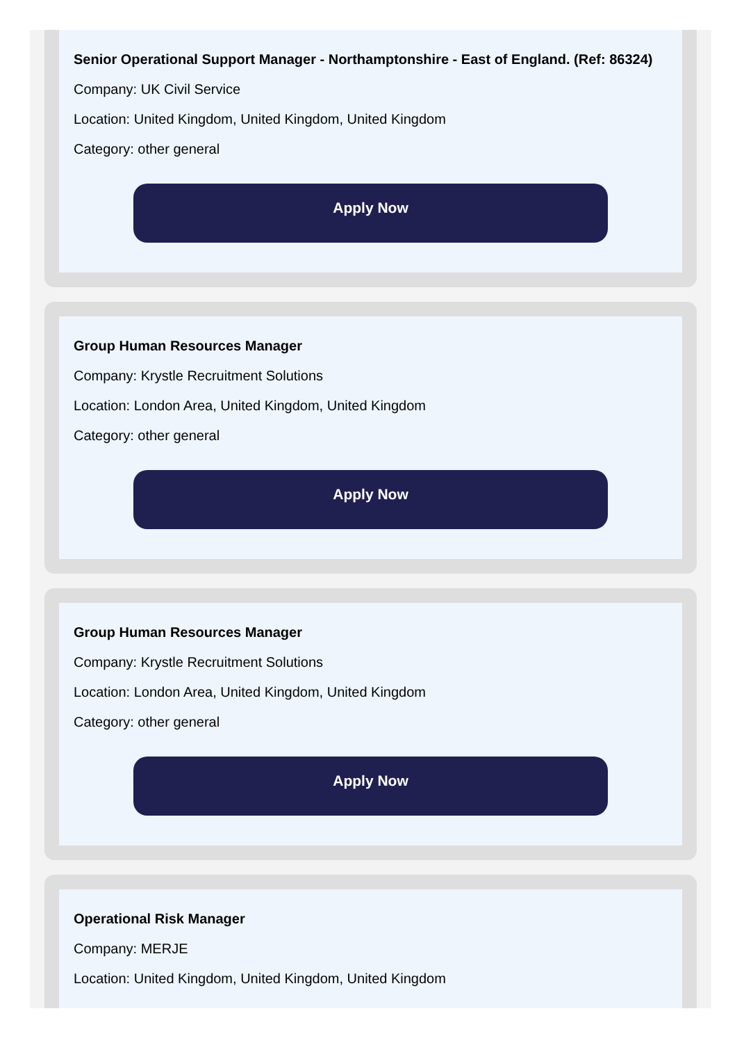Senior Operational Support Manager - Northamptonshire - East of England. (Ref: 86324)
Company: UK Civil Service
Location: United Kingdom, United Kingdom, United Kingdom
Category: other general
Apply Now
Group Human Resources Manager
Company: Krystle Recruitment Solutions
Location: London Area, United Kingdom, United Kingdom
Category: other general
Apply Now
Group Human Resources Manager
Company: Krystle Recruitment Solutions
Location: London Area, United Kingdom, United Kingdom
Category: other general
Apply Now
Operational Risk Manager
Company: MERJE
Location: United Kingdom, United Kingdom, United Kingdom